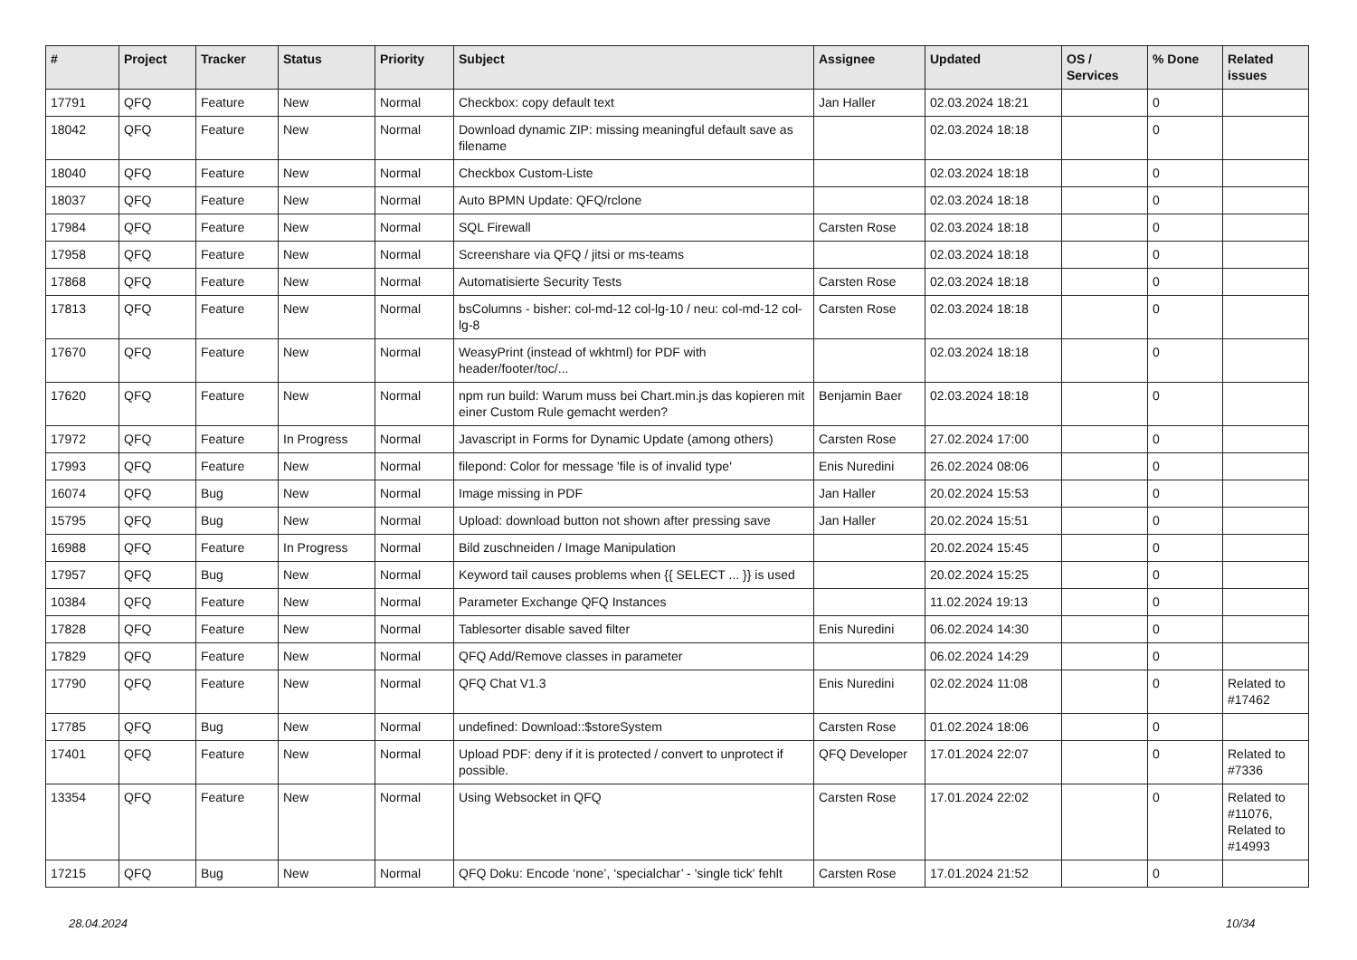| # | Project | Tracker | Status | Priority | Subject | Assignee | Updated | OS / Services | % Done | Related issues |
| --- | --- | --- | --- | --- | --- | --- | --- | --- | --- | --- |
| 17791 | QFQ | Feature | New | Normal | Checkbox: copy default text | Jan Haller | 02.03.2024 18:21 | | 0 | |
| 18042 | QFQ | Feature | New | Normal | Download dynamic ZIP: missing meaningful default save as filename | | 02.03.2024 18:18 | | 0 | |
| 18040 | QFQ | Feature | New | Normal | Checkbox Custom-Liste | | 02.03.2024 18:18 | | 0 | |
| 18037 | QFQ | Feature | New | Normal | Auto BPMN Update: QFQ/rclone | | 02.03.2024 18:18 | | 0 | |
| 17984 | QFQ | Feature | New | Normal | SQL Firewall | Carsten Rose | 02.03.2024 18:18 | | 0 | |
| 17958 | QFQ | Feature | New | Normal | Screenshare via QFQ / jitsi or ms-teams | | 02.03.2024 18:18 | | 0 | |
| 17868 | QFQ | Feature | New | Normal | Automatisierte Security Tests | Carsten Rose | 02.03.2024 18:18 | | 0 | |
| 17813 | QFQ | Feature | New | Normal | bsColumns - bisher: col-md-12 col-lg-10 / neu: col-md-12 col-lg-8 | Carsten Rose | 02.03.2024 18:18 | | 0 | |
| 17670 | QFQ | Feature | New | Normal | WeasyPrint (instead of wkhtml) for PDF with header/footer/toc/... | | 02.03.2024 18:18 | | 0 | |
| 17620 | QFQ | Feature | New | Normal | npm run build: Warum muss bei Chart.min.js das kopieren mit einer Custom Rule gemacht werden? | Benjamin Baer | 02.03.2024 18:18 | | 0 | |
| 17972 | QFQ | Feature | In Progress | Normal | Javascript in Forms for Dynamic Update (among others) | Carsten Rose | 27.02.2024 17:00 | | 0 | |
| 17993 | QFQ | Feature | New | Normal | filepond: Color for message 'file is of invalid type' | Enis Nuredini | 26.02.2024 08:06 | | 0 | |
| 16074 | QFQ | Bug | New | Normal | Image missing in PDF | Jan Haller | 20.02.2024 15:53 | | 0 | |
| 15795 | QFQ | Bug | New | Normal | Upload: download button not shown after pressing save | Jan Haller | 20.02.2024 15:51 | | 0 | |
| 16988 | QFQ | Feature | In Progress | Normal | Bild zuschneiden / Image Manipulation | | 20.02.2024 15:45 | | 0 | |
| 17957 | QFQ | Bug | New | Normal | Keyword tail causes problems when {{ SELECT ... }} is used | | 20.02.2024 15:25 | | 0 | |
| 10384 | QFQ | Feature | New | Normal | Parameter Exchange QFQ Instances | | 11.02.2024 19:13 | | 0 | |
| 17828 | QFQ | Feature | New | Normal | Tablesorter disable saved filter | Enis Nuredini | 06.02.2024 14:30 | | 0 | |
| 17829 | QFQ | Feature | New | Normal | QFQ Add/Remove classes in parameter | | 06.02.2024 14:29 | | 0 | |
| 17790 | QFQ | Feature | New | Normal | QFQ Chat V1.3 | Enis Nuredini | 02.02.2024 11:08 | | 0 | Related to #17462 |
| 17785 | QFQ | Bug | New | Normal | undefined: Download::$storeSystem | Carsten Rose | 01.02.2024 18:06 | | 0 | |
| 17401 | QFQ | Feature | New | Normal | Upload PDF: deny if it is protected / convert to unprotect if possible. | QFQ Developer | 17.01.2024 22:07 | | 0 | Related to #7336 |
| 13354 | QFQ | Feature | New | Normal | Using Websocket in QFQ | Carsten Rose | 17.01.2024 22:02 | | 0 | Related to #11076, Related to #14993 |
| 17215 | QFQ | Bug | New | Normal | QFQ Doku: Encode ‘none’, ‘specialchar’ - 'single tick' fehlt | Carsten Rose | 17.01.2024 21:52 | | 0 | |
28.04.2024 10/34